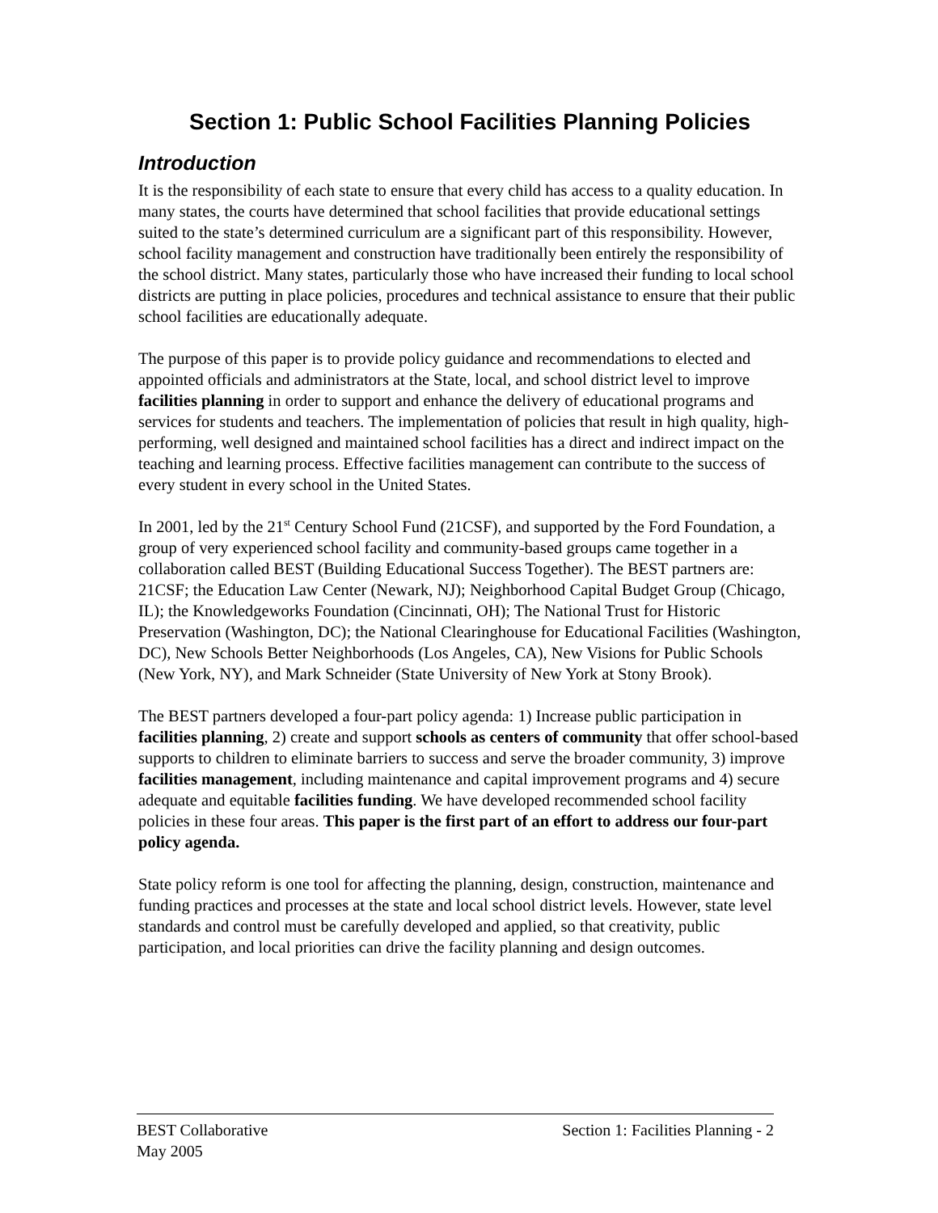Section 1: Public School Facilities Planning Policies
Introduction
It is the responsibility of each state to ensure that every child has access to a quality education. In many states, the courts have determined that school facilities that provide educational settings suited to the state’s determined curriculum are a significant part of this responsibility. However, school facility management and construction have traditionally been entirely the responsibility of the school district. Many states, particularly those who have increased their funding to local school districts are putting in place policies, procedures and technical assistance to ensure that their public school facilities are educationally adequate.
The purpose of this paper is to provide policy guidance and recommendations to elected and appointed officials and administrators at the State, local, and school district level to improve facilities planning in order to support and enhance the delivery of educational programs and services for students and teachers. The implementation of policies that result in high quality, high-performing, well designed and maintained school facilities has a direct and indirect impact on the teaching and learning process. Effective facilities management can contribute to the success of every student in every school in the United States.
In 2001, led by the 21<sup>st</sup> Century School Fund (21CSF), and supported by the Ford Foundation, a group of very experienced school facility and community-based groups came together in a collaboration called BEST (Building Educational Success Together). The BEST partners are: 21CSF; the Education Law Center (Newark, NJ); Neighborhood Capital Budget Group (Chicago, IL); the Knowledgeworks Foundation (Cincinnati, OH); The National Trust for Historic Preservation (Washington, DC); the National Clearinghouse for Educational Facilities (Washington, DC), New Schools Better Neighborhoods (Los Angeles, CA), New Visions for Public Schools (New York, NY), and Mark Schneider (State University of New York at Stony Brook).
The BEST partners developed a four-part policy agenda: 1) Increase public participation in facilities planning, 2) create and support schools as centers of community that offer school-based supports to children to eliminate barriers to success and serve the broader community, 3) improve facilities management, including maintenance and capital improvement programs and 4) secure adequate and equitable facilities funding. We have developed recommended school facility policies in these four areas. This paper is the first part of an effort to address our four-part policy agenda.
State policy reform is one tool for affecting the planning, design, construction, maintenance and funding practices and processes at the state and local school district levels. However, state level standards and control must be carefully developed and applied, so that creativity, public participation, and local priorities can drive the facility planning and design outcomes.
BEST Collaborative Section 1: Facilities Planning - 2
May 2005